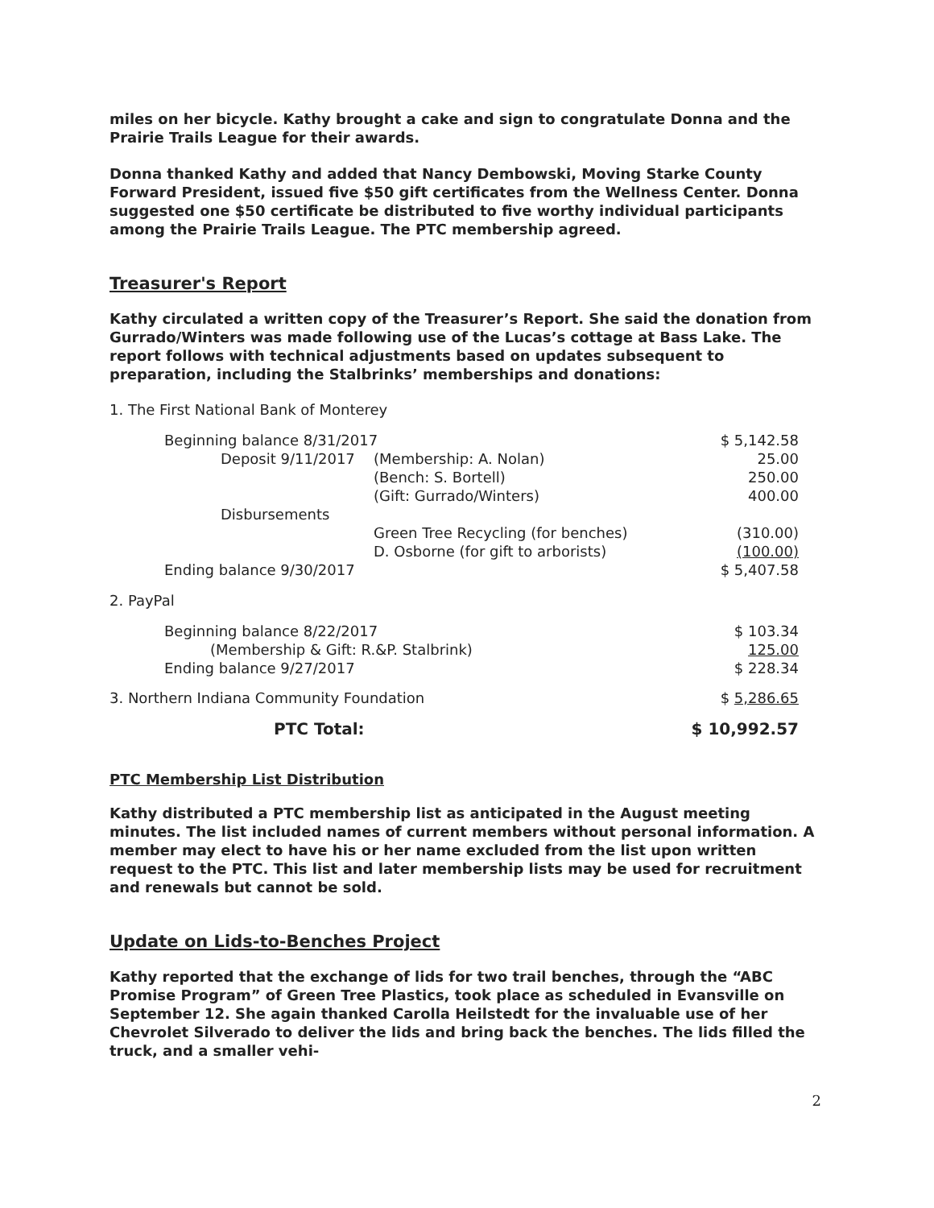miles on her bicycle. Kathy brought a cake and sign to congratulate Donna and the Prairie Trails League for their awards.
Donna thanked Kathy and added that Nancy Dembowski, Moving Starke County Forward President, issued five $50 gift certificates from the Wellness Center. Donna suggested one $50 certificate be distributed to five worthy individual participants among the Prairie Trails League. The PTC membership agreed.
Treasurer's Report
Kathy circulated a written copy of the Treasurer’s Report. She said the donation from Gurrado/Winters was made following use of the Lucas’s cottage at Bass Lake. The report follows with technical adjustments based on updates subsequent to preparation, including the Stalbrinks’ memberships and donations:
1. The First National Bank of Monterey
| Beginning balance 8/31/2017 | | $ 5,142.58 |
| Deposit 9/11/2017 | (Membership: A. Nolan) | 25.00 |
| | (Bench: S. Bortell) | 250.00 |
| | (Gift: Gurrado/Winters) | 400.00 |
| Disbursements | | |
| | Green Tree Recycling (for benches) | (310.00) |
| | D. Osborne (for gift to arborists) | (100.00) |
| Ending balance 9/30/2017 | | $ 5,407.58 |
2. PayPal
| Beginning balance 8/22/2017 | $ 103.34 |
| (Membership & Gift: R.&P. Stalbrink) | 125.00 |
| Ending balance 9/27/2017 | $ 228.34 |
| 3. Northern Indiana Community Foundation | $ 5,286.65 |
| PTC Total: | $ 10,992.57 |
PTC Membership List Distribution
Kathy distributed a PTC membership list as anticipated in the August meeting minutes. The list included names of current members without personal information. A member may elect to have his or her name excluded from the list upon written request to the PTC. This list and later membership lists may be used for recruitment and renewals but cannot be sold.
Update on Lids-to-Benches Project
Kathy reported that the exchange of lids for two trail benches, through the “ABC Promise Program” of Green Tree Plastics, took place as scheduled in Evansville on September 12. She again thanked Carolla Heilstedt for the invaluable use of her Chevrolet Silverado to deliver the lids and bring back the benches. The lids filled the truck, and a smaller vehi-
2